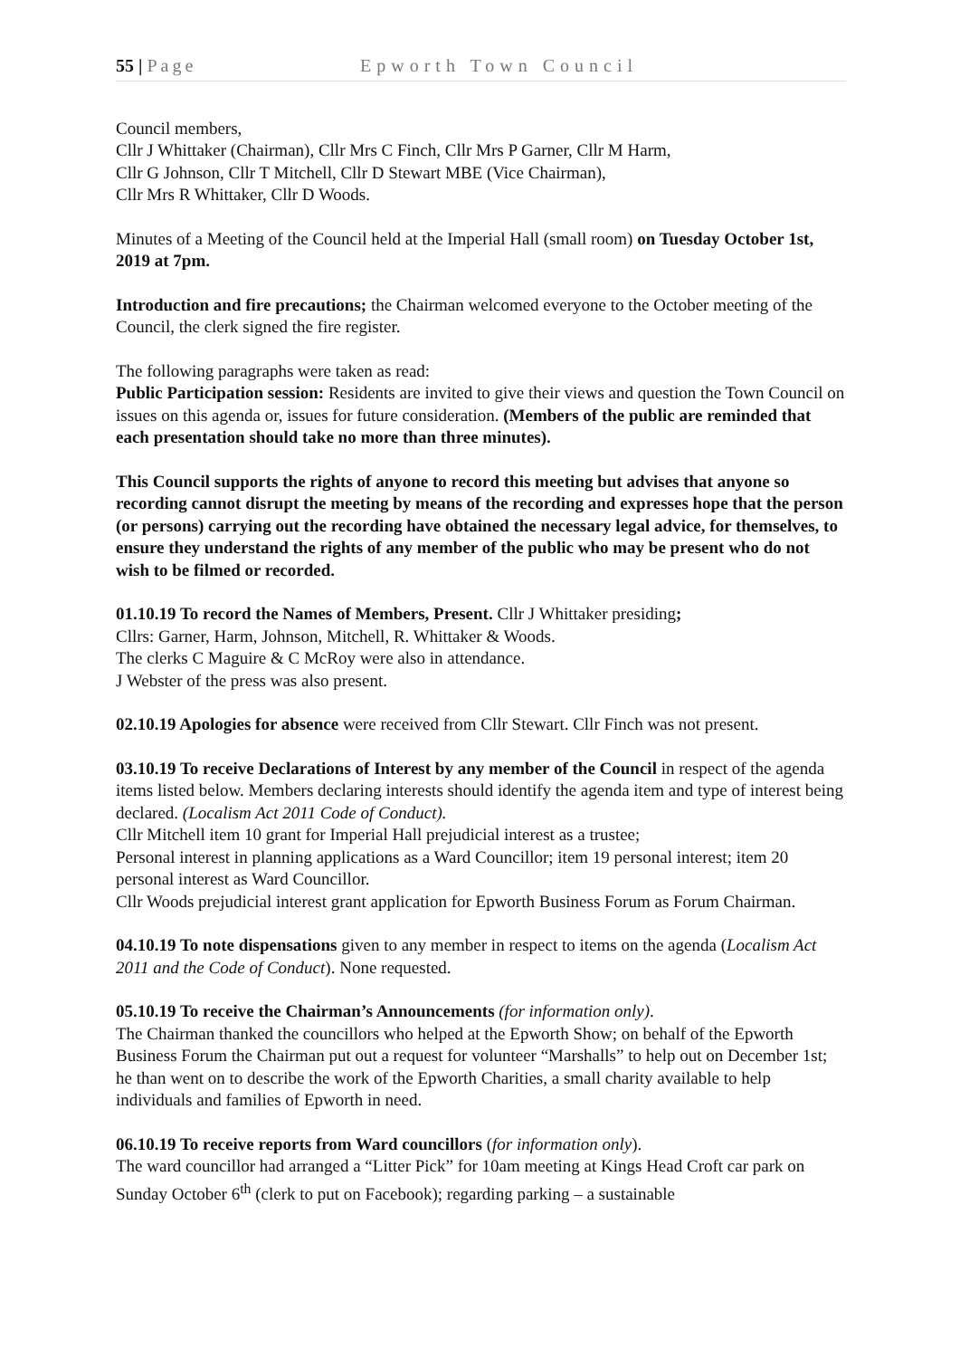55 | Page Epworth Town Council
Council members,
Cllr J Whittaker (Chairman), Cllr Mrs C Finch, Cllr Mrs P Garner, Cllr M Harm,
Cllr G Johnson, Cllr T Mitchell, Cllr D Stewart MBE (Vice Chairman),
Cllr Mrs R Whittaker, Cllr D Woods.
Minutes of a Meeting of the Council held at the Imperial Hall (small room) on Tuesday October 1st, 2019 at 7pm.
Introduction and fire precautions; the Chairman welcomed everyone to the October meeting of the Council, the clerk signed the fire register.
The following paragraphs were taken as read:
Public Participation session: Residents are invited to give their views and question the Town Council on issues on this agenda or, issues for future consideration. (Members of the public are reminded that each presentation should take no more than three minutes).
This Council supports the rights of anyone to record this meeting but advises that anyone so recording cannot disrupt the meeting by means of the recording and expresses hope that the person (or persons) carrying out the recording have obtained the necessary legal advice, for themselves, to ensure they understand the rights of any member of the public who may be present who do not wish to be filmed or recorded.
01.10.19 To record the Names of Members, Present. Cllr J Whittaker presiding;
Cllrs: Garner, Harm, Johnson, Mitchell, R. Whittaker & Woods.
The clerks C Maguire & C McRoy were also in attendance.
J Webster of the press was also present.
02.10.19 Apologies for absence were received from Cllr Stewart. Cllr Finch was not present.
03.10.19 To receive Declarations of Interest by any member of the Council in respect of the agenda items listed below. Members declaring interests should identify the agenda item and type of interest being declared. (Localism Act 2011 Code of Conduct).
Cllr Mitchell item 10 grant for Imperial Hall prejudicial interest as a trustee;
Personal interest in planning applications as a Ward Councillor; item 19 personal interest; item 20 personal interest as Ward Councillor.
Cllr Woods prejudicial interest grant application for Epworth Business Forum as Forum Chairman.
04.10.19 To note dispensations given to any member in respect to items on the agenda (Localism Act 2011 and the Code of Conduct). None requested.
05.10.19 To receive the Chairman’s Announcements (for information only).
The Chairman thanked the councillors who helped at the Epworth Show; on behalf of the Epworth Business Forum the Chairman put out a request for volunteer “Marshalls” to help out on December 1st; he than went on to describe the work of the Epworth Charities, a small charity available to help individuals and families of Epworth in need.
06.10.19 To receive reports from Ward councillors (for information only).
The ward councillor had arranged a “Litter Pick” for 10am meeting at Kings Head Croft car park on Sunday October 6<sup>th</sup> (clerk to put on Facebook); regarding parking – a sustainable